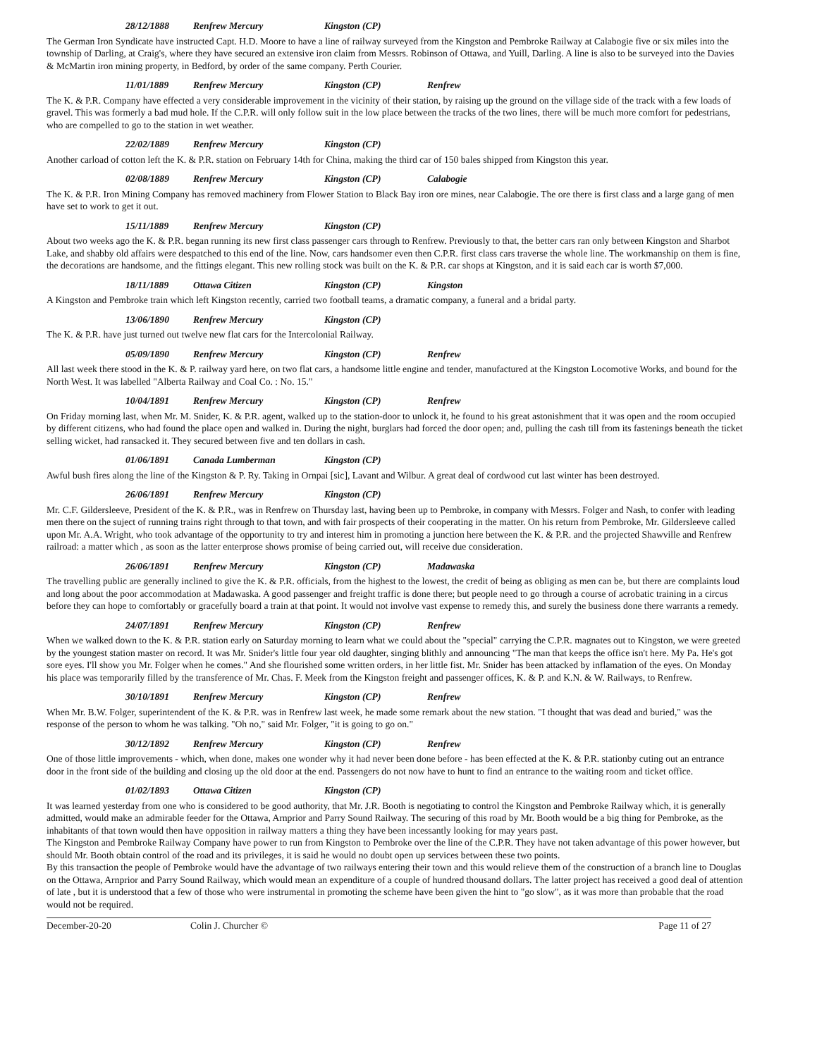28/12/1888 Renfrew Mercury Kingston (CP)
The German Iron Syndicate have instructed Capt. H.D. Moore to have a line of railway surveyed from the Kingston and Pembroke Railway at Calabogie five or six miles into the township of Darling, at Craig's, where they have secured an extensive iron claim from Messrs. Robinson of Ottawa, and Yuill, Darling. A line is also to be surveyed into the Davies & McMartin iron mining property, in Bedford, by order of the same company. Perth Courier.
11/01/1889 Renfrew Mercury Kingston (CP) Renfrew
The K. & P.R. Company have effected a very considerable improvement in the vicinity of their station, by raising up the ground on the village side of the track with a few loads of gravel. This was formerly a bad mud hole. If the C.P.R. will only follow suit in the low place between the tracks of the two lines, there will be much more comfort for pedestrians, who are compelled to go to the station in wet weather.
22/02/1889 Renfrew Mercury Kingston (CP)
Another carload of cotton left the K. & P.R. station on February 14th for China, making the third car of 150 bales shipped from Kingston this year.
02/08/1889 Renfrew Mercury Kingston (CP) Calabogie
The K. & P.R. Iron Mining Company has removed machinery from Flower Station to Black Bay iron ore mines, near Calabogie. The ore there is first class and a large gang of men have set to work to get it out.
15/11/1889 Renfrew Mercury Kingston (CP)
About two weeks ago the K. & P.R. began running its new first class passenger cars through to Renfrew. Previously to that, the better cars ran only between Kingston and Sharbot Lake, and shabby old affairs were despatched to this end of the line. Now, cars handsomer even then C.P.R. first class cars traverse the whole line. The workmanship on them is fine, the decorations are handsome, and the fittings elegant. This new rolling stock was built on the K. & P.R. car shops at Kingston, and it is said each car is worth $7,000.
18/11/1889 Ottawa Citizen Kingston (CP) Kingston
A Kingston and Pembroke train which left Kingston recently, carried two football teams, a dramatic company, a funeral and a bridal party.
13/06/1890 Renfrew Mercury Kingston (CP)
The K. & P.R. have just turned out twelve new flat cars for the Intercolonial Railway.
05/09/1890 Renfrew Mercury Kingston (CP) Renfrew
All last week there stood in the K. & P. railway yard here, on two flat cars, a handsome little engine and tender, manufactured at the Kingston Locomotive Works, and bound for the North West. It was labelled "Alberta Railway and Coal Co. : No. 15."
10/04/1891 Renfrew Mercury Kingston (CP) Renfrew
On Friday morning last, when Mr. M. Snider, K. & P.R. agent, walked up to the station-door to unlock it, he found to his great astonishment that it was open and the room occupied by different citizens, who had found the place open and walked in. During the night, burglars had forced the door open; and, pulling the cash till from its fastenings beneath the ticket selling wicket, had ransacked it. They secured between five and ten dollars in cash.
01/06/1891 Canada Lumberman Kingston (CP)
Awful bush fires along the line of the Kingston & P. Ry. Taking in Ornpai [sic], Lavant and Wilbur. A great deal of cordwood cut last winter has been destroyed.
26/06/1891 Renfrew Mercury Kingston (CP)
Mr. C.F. Gildersleeve, President of the K. & P.R., was in Renfrew on Thursday last, having been up to Pembroke, in company with Messrs. Folger and Nash, to confer with leading men there on the suject of running trains right through to that town, and with fair prospects of their cooperating in the matter. On his return from Pembroke, Mr. Gildersleeve called upon Mr. A.A. Wright, who took advantage of the opportunity to try and interest him in promoting a junction here between the K. & P.R. and the projected Shawville and Renfrew railroad: a matter which , as soon as the latter enterprose shows promise of being carried out, will receive due consideration.
26/06/1891 Renfrew Mercury Kingston (CP) Madawaska
The travelling public are generally inclined to give the K. & P.R. officials, from the highest to the lowest, the credit of being as obliging as men can be, but there are complaints loud and long about the poor accommodation at Madawaska. A good passenger and freight traffic is done there; but people need to go through a course of acrobatic training in a circus before they can hope to comfortably or gracefully board a train at that point. It would not involve vast expense to remedy this, and surely the business done there warrants a remedy.
24/07/1891 Renfrew Mercury Kingston (CP) Renfrew
When we walked down to the K. & P.R. station early on Saturday morning to learn what we could about the "special" carrying the C.P.R. magnates out to Kingston, we were greeted by the youngest station master on record. It was Mr. Snider's little four year old daughter, singing blithly and announcing "The man that keeps the office isn't here. My Pa. He's got sore eyes. I'll show you Mr. Folger when he comes." And she flourished some written orders, in her little fist. Mr. Snider has been attacked by inflamation of the eyes. On Monday his place was temporarily filled by the transference of Mr. Chas. F. Meek from the Kingston freight and passenger offices, K. & P. and K.N. & W. Railways, to Renfrew.
30/10/1891 Renfrew Mercury Kingston (CP) Renfrew
When Mr. B.W. Folger, superintendent of the K. & P.R. was in Renfrew last week, he made some remark about the new station. "I thought that was dead and buried," was the response of the person to whom he was talking. "Oh no," said Mr. Folger, "it is going to go on."
30/12/1892 Renfrew Mercury Kingston (CP) Renfrew
One of those little improvements - which, when done, makes one wonder why it had never been done before - has been effected at the K. & P.R. stationby cuting out an entrance door in the front side of the building and closing up the old door at the end. Passengers do not now have to hunt to find an entrance to the waiting room and ticket office.
01/02/1893 Ottawa Citizen Kingston (CP)
It was learned yesterday from one who is considered to be good authority, that Mr. J.R. Booth is negotiating to control the Kingston and Pembroke Railway which, it is generally admitted, would make an admirable feeder for the Ottawa, Arnprior and Parry Sound Railway. The securing of this road by Mr. Booth would be a big thing for Pembroke, as the inhabitants of that town would then have opposition in railway matters a thing they have been incessantly looking for may years past.
The Kingston and Pembroke Railway Company have power to run from Kingston to Pembroke over the line of the C.P.R. They have not taken advantage of this power however, but should Mr. Booth obtain control of the road and its privileges, it is said he would no doubt open up services between these two points.
By this transaction the people of Pembroke would have the advantage of two railways entering their town and this would relieve them of the construction of a branch line to Douglas on the Ottawa, Arnprior and Parry Sound Railway, which would mean an expenditure of a couple of hundred thousand dollars. The latter project has received a good deal of attention of late , but it is understood that a few of those who were instrumental in promoting the scheme have been given the hint to "go slow", as it was more than probable that the road would not be required.
December-20-20 Colin J. Churcher © Page 11 of 27